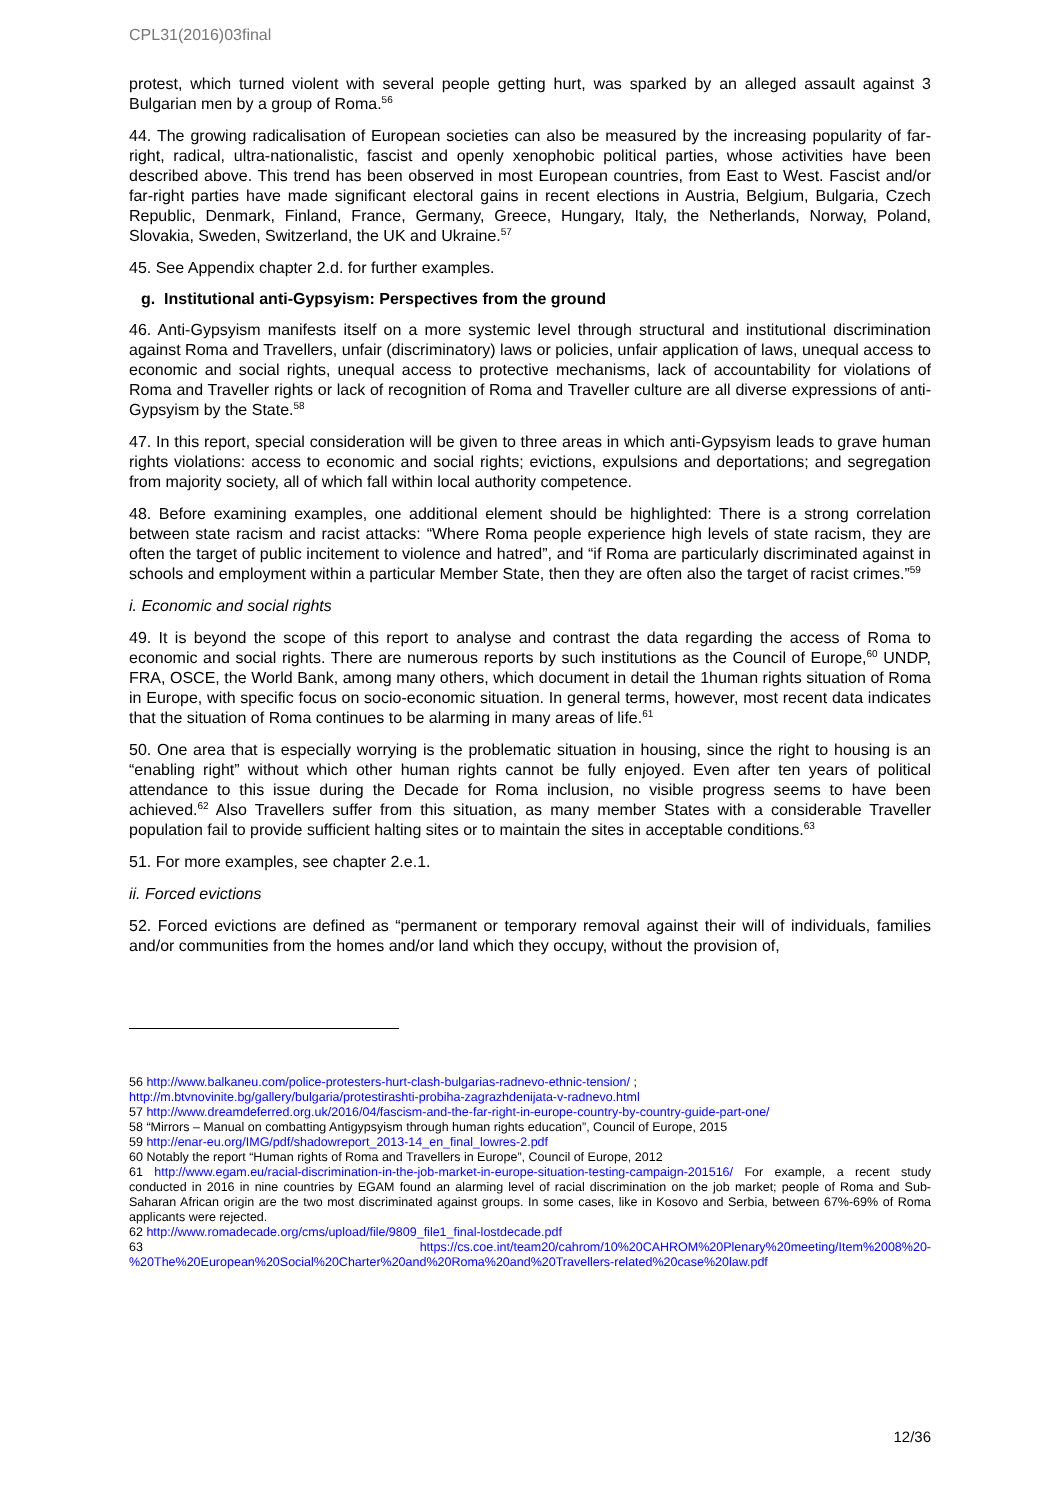CPL31(2016)03final
protest, which turned violent with several people getting hurt, was sparked by an alleged assault against 3 Bulgarian men by a group of Roma.<sup>56</sup>
44. The growing radicalisation of European societies can also be measured by the increasing popularity of far-right, radical, ultra-nationalistic, fascist and openly xenophobic political parties, whose activities have been described above. This trend has been observed in most European countries, from East to West. Fascist and/or far-right parties have made significant electoral gains in recent elections in Austria, Belgium, Bulgaria, Czech Republic, Denmark, Finland, France, Germany, Greece, Hungary, Italy, the Netherlands, Norway, Poland, Slovakia, Sweden, Switzerland, the UK and Ukraine.<sup>57</sup>
45. See Appendix chapter 2.d. for further examples.
g. Institutional anti-Gypsyism: Perspectives from the ground
46. Anti-Gypsyism manifests itself on a more systemic level through structural and institutional discrimination against Roma and Travellers, unfair (discriminatory) laws or policies, unfair application of laws, unequal access to economic and social rights, unequal access to protective mechanisms, lack of accountability for violations of Roma and Traveller rights or lack of recognition of Roma and Traveller culture are all diverse expressions of anti-Gypsyism by the State.<sup>58</sup>
47. In this report, special consideration will be given to three areas in which anti-Gypsyism leads to grave human rights violations: access to economic and social rights; evictions, expulsions and deportations; and segregation from majority society, all of which fall within local authority competence.
48. Before examining examples, one additional element should be highlighted: There is a strong correlation between state racism and racist attacks: “Where Roma people experience high levels of state racism, they are often the target of public incitement to violence and hatred”, and “if Roma are particularly discriminated against in schools and employment within a particular Member State, then they are often also the target of racist crimes.”<sup>59</sup>
i. Economic and social rights
49. It is beyond the scope of this report to analyse and contrast the data regarding the access of Roma to economic and social rights. There are numerous reports by such institutions as the Council of Europe,<sup>60</sup> UNDP, FRA, OSCE, the World Bank, among many others, which document in detail the 1human rights situation of Roma in Europe, with specific focus on socio-economic situation. In general terms, however, most recent data indicates that the situation of Roma continues to be alarming in many areas of life.<sup>61</sup>
50. One area that is especially worrying is the problematic situation in housing, since the right to housing is an “enabling right” without which other human rights cannot be fully enjoyed. Even after ten years of political attendance to this issue during the Decade for Roma inclusion, no visible progress seems to have been achieved.<sup>62</sup> Also Travellers suffer from this situation, as many member States with a considerable Traveller population fail to provide sufficient halting sites or to maintain the sites in acceptable conditions.<sup>63</sup>
51. For more examples, see chapter 2.e.1.
ii. Forced evictions
52. Forced evictions are defined as “permanent or temporary removal against their will of individuals, families and/or communities from the homes and/or land which they occupy, without the provision of,
56 http://www.balkaneu.com/police-protesters-hurt-clash-bulgarias-radnevo-ethnic-tension/ ;
http://m.btvnovinite.bg/gallery/bulgaria/protestirashti-probiha-zagrazhdenijata-v-radnevo.html
57 http://www.dreamdeferred.org.uk/2016/04/fascism-and-the-far-right-in-europe-country-by-country-guide-part-one/
58 “Mirrors – Manual on combatting Antigypsyism through human rights education”, Council of Europe, 2015
59 http://enar-eu.org/IMG/pdf/shadowreport_2013-14_en_final_lowres-2.pdf
60 Notably the report “Human rights of Roma and Travellers in Europe”, Council of Europe, 2012
61 http://www.egam.eu/racial-discrimination-in-the-job-market-in-europe-situation-testing-campaign-201516/ For example, a recent study conducted in 2016 in nine countries by EGAM found an alarming level of racial discrimination on the job market; people of Roma and Sub-Saharan African origin are the two most discriminated against groups. In some cases, like in Kosovo and Serbia, between 67%-69% of Roma applicants were rejected.
62 http://www.romadecade.org/cms/upload/file/9809_file1_final-lostdecade.pdf
63 https://cs.coe.int/team20/cahrom/10%20CAHROM%20Plenary%20meeting/Item%2008%20-%20The%20European%20Social%20Charter%20and%20Roma%20and%20Travellers-related%20case%20law.pdf
12/36